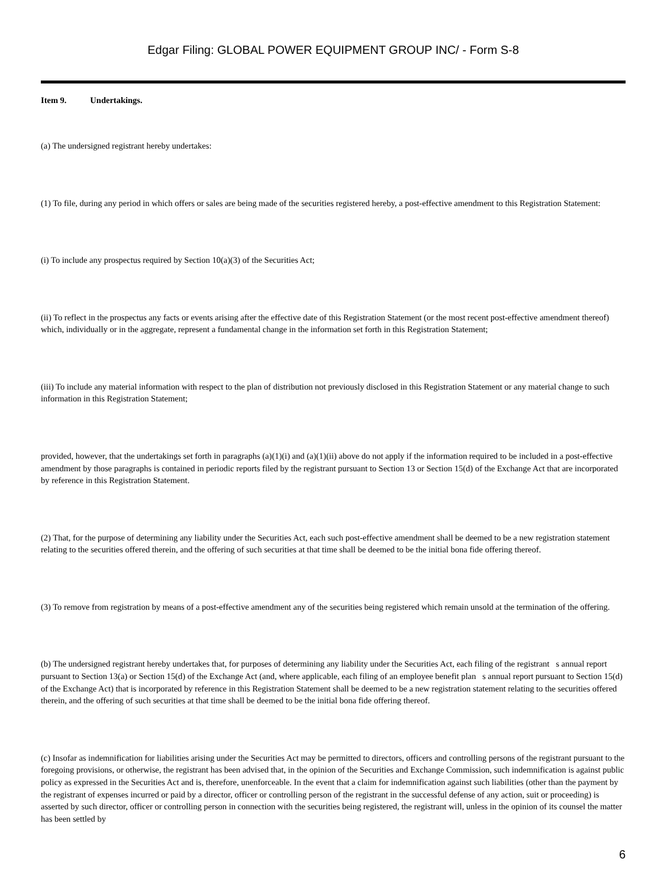Edgar Filing: GLOBAL POWER EQUIPMENT GROUP INC/ - Form S-8
Item 9. Undertakings.
(a) The undersigned registrant hereby undertakes:
(1) To file, during any period in which offers or sales are being made of the securities registered hereby, a post-effective amendment to this Registration Statement:
(i) To include any prospectus required by Section 10(a)(3) of the Securities Act;
(ii) To reflect in the prospectus any facts or events arising after the effective date of this Registration Statement (or the most recent post-effective amendment thereof) which, individually or in the aggregate, represent a fundamental change in the information set forth in this Registration Statement;
(iii) To include any material information with respect to the plan of distribution not previously disclosed in this Registration Statement or any material change to such information in this Registration Statement;
provided, however, that the undertakings set forth in paragraphs (a)(1)(i) and (a)(1)(ii) above do not apply if the information required to be included in a post-effective amendment by those paragraphs is contained in periodic reports filed by the registrant pursuant to Section 13 or Section 15(d) of the Exchange Act that are incorporated by reference in this Registration Statement.
(2) That, for the purpose of determining any liability under the Securities Act, each such post-effective amendment shall be deemed to be a new registration statement relating to the securities offered therein, and the offering of such securities at that time shall be deemed to be the initial bona fide offering thereof.
(3) To remove from registration by means of a post-effective amendment any of the securities being registered which remain unsold at the termination of the offering.
(b) The undersigned registrant hereby undertakes that, for purposes of determining any liability under the Securities Act, each filing of the registrant s annual report pursuant to Section 13(a) or Section 15(d) of the Exchange Act (and, where applicable, each filing of an employee benefit plan s annual report pursuant to Section 15(d) of the Exchange Act) that is incorporated by reference in this Registration Statement shall be deemed to be a new registration statement relating to the securities offered therein, and the offering of such securities at that time shall be deemed to be the initial bona fide offering thereof.
(c) Insofar as indemnification for liabilities arising under the Securities Act may be permitted to directors, officers and controlling persons of the registrant pursuant to the foregoing provisions, or otherwise, the registrant has been advised that, in the opinion of the Securities and Exchange Commission, such indemnification is against public policy as expressed in the Securities Act and is, therefore, unenforceable. In the event that a claim for indemnification against such liabilities (other than the payment by the registrant of expenses incurred or paid by a director, officer or controlling person of the registrant in the successful defense of any action, suit or proceeding) is asserted by such director, officer or controlling person in connection with the securities being registered, the registrant will, unless in the opinion of its counsel the matter has been settled by
6